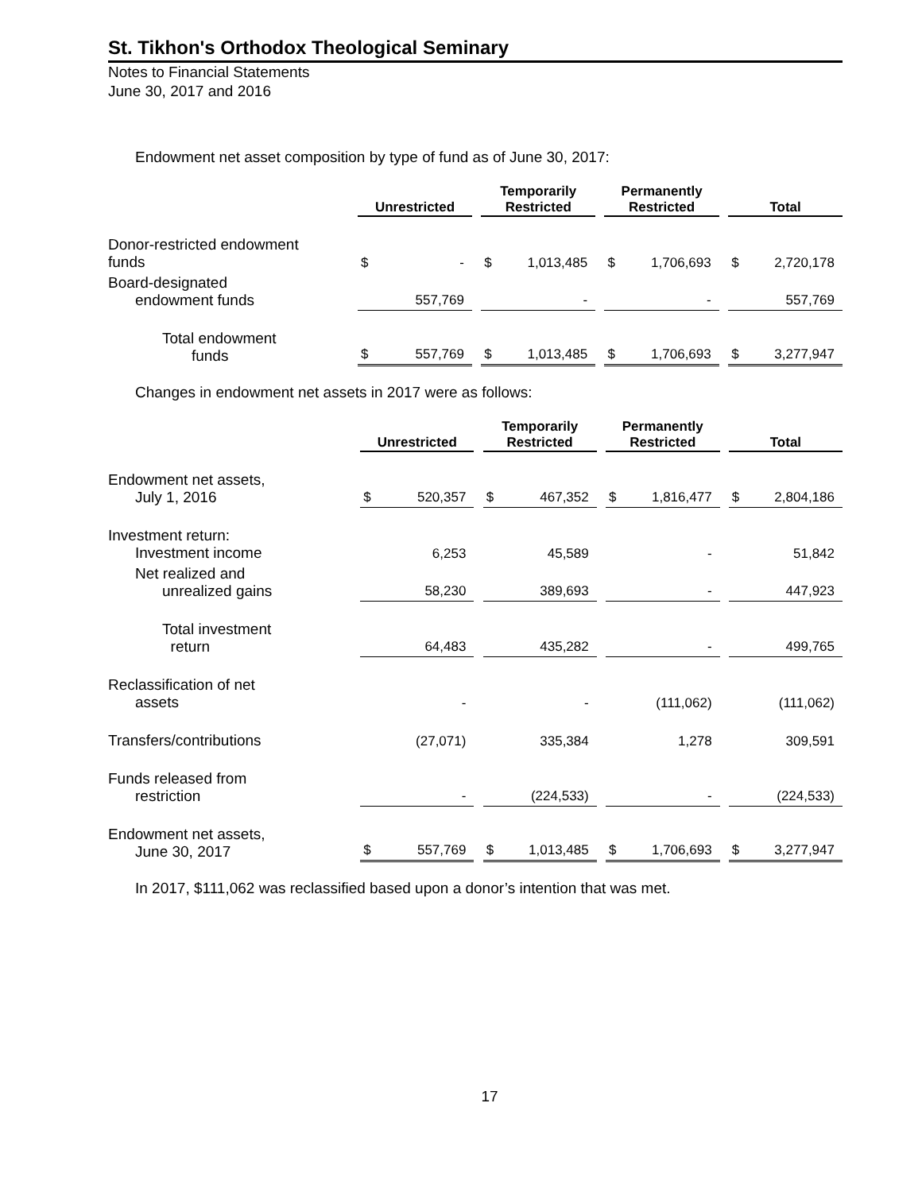St. Tikhon's Orthodox Theological Seminary
Notes to Financial Statements
June 30, 2017 and 2016
Endowment net asset composition by type of fund as of June 30, 2017:
| | Unrestricted | | | Temporarily Restricted | | | Permanently Restricted | | | Total | |
| --- | --- | --- | --- | --- | --- | --- | --- | --- | --- | --- | --- |
| Donor-restricted endowment funds | $ | - | | $ | 1,013,485 | | $ | 1,706,693 | | $ | 2,720,178 |
| Board-designated endowment funds | | 557,769 | | | - | | | - | | | 557,769 |
| Total endowment funds | $ | 557,769 | | $ | 1,013,485 | | $ | 1,706,693 | | $ | 3,277,947 |
Changes in endowment net assets in 2017 were as follows:
| | Unrestricted | | | Temporarily Restricted | | | Permanently Restricted | | | Total | |
| --- | --- | --- | --- | --- | --- | --- | --- | --- | --- | --- | --- |
| Endowment net assets, July 1, 2016 | $ | 520,357 | | $ | 467,352 | | $ | 1,816,477 | | $ | 2,804,186 |
| Investment return: Investment income | | 6,253 | | | 45,589 | | | - | | | 51,842 |
| Net realized and unrealized gains | | 58,230 | | | 389,693 | | | - | | | 447,923 |
| Total investment return | | 64,483 | | | 435,282 | | | - | | | 499,765 |
| Reclassification of net assets | | - | | | - | | | (111,062) | | | (111,062) |
| Transfers/contributions | | (27,071) | | | 335,384 | | | 1,278 | | | 309,591 |
| Funds released from restriction | | - | | | (224,533) | | | - | | | (224,533) |
| Endowment net assets, June 30, 2017 | $ | 557,769 | | $ | 1,013,485 | | $ | 1,706,693 | | $ | 3,277,947 |
In 2017, $111,062 was reclassified based upon a donor’s intention that was met.
17